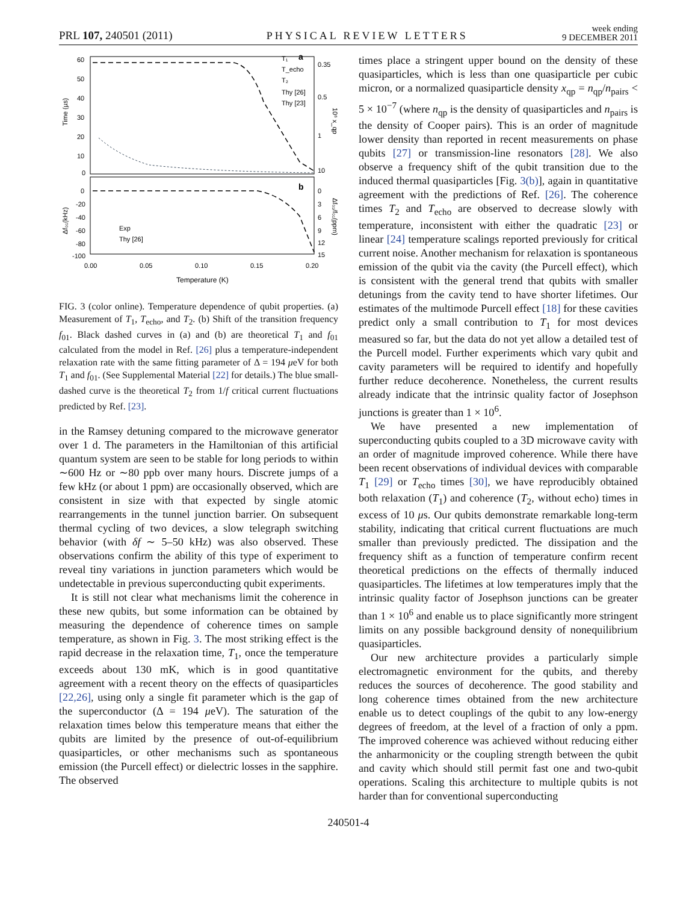PRL 107, 240501 (2011) PHYSICAL REVIEW LETTERS week ending
9 DECEMBER 2011
60
50
40
30
20
10
0
Time (µs)
0.35
0.5
1
10
10⁶ x_qp
a
T₁
T_echo
T₂
Thy [26]
Thy [23]
0
-20
-40
-60
-80
-100
Δf₀₁(kHz)
0
3
6
9
12
15
Δf₀₁/f₀₁(ppm)
b
Exp
Thy [26]
0.00
0.05
0.10
0.15
0.20
Temperature (K)
FIG. 3 (color online). Temperature dependence of qubit properties. (a) Measurement of T<sub>1</sub>, T<sub>echo</sub>, and T<sub>2</sub>. (b) Shift of the transition frequency f<sub>01</sub>. Black dashed curves in (a) and (b) are theoretical T<sub>1</sub> and f<sub>01</sub> calculated from the model in Ref. [26] plus a temperature-independent relaxation rate with the same fitting parameter of Δ = 194 μeV for both T<sub>1</sub> and f<sub>01</sub>. (See Supplemental Material [22] for details.) The blue small-dashed curve is the theoretical T<sub>2</sub> from 1/f critical current fluctuations predicted by Ref. [23].
in the Ramsey detuning compared to the microwave generator over 1 d. The parameters in the Hamiltonian of this artificial quantum system are seen to be stable for long periods to within ∼600 Hz or ∼80 ppb over many hours. Discrete jumps of a few kHz (or about 1 ppm) are occasionally observed, which are consistent in size with that expected by single atomic rearrangements in the tunnel junction barrier. On subsequent thermal cycling of two devices, a slow telegraph switching behavior (with δf ∼ 5–50 kHz) was also observed. These observations confirm the ability of this type of experiment to reveal tiny variations in junction parameters which would be undetectable in previous superconducting qubit experiments.
It is still not clear what mechanisms limit the coherence in these new qubits, but some information can be obtained by measuring the dependence of coherence times on sample temperature, as shown in Fig. 3. The most striking effect is the rapid decrease in the relaxation time, T<sub>1</sub>, once the temperature exceeds about 130 mK, which is in good quantitative agreement with a recent theory on the effects of quasiparticles [22,26], using only a single fit parameter which is the gap of the superconductor (Δ = 194 μeV). The saturation of the relaxation times below this temperature means that either the qubits are limited by the presence of out-of-equilibrium quasiparticles, or other mechanisms such as spontaneous emission (the Purcell effect) or dielectric losses in the sapphire. The observed
times place a stringent upper bound on the density of these quasiparticles, which is less than one quasiparticle per cubic micron, or a normalized quasiparticle density x<sub>qp</sub> = n<sub>qp</sub>/n<sub>pairs</sub> < 5 × 10<sup>−7</sup> (where n<sub>qp</sub> is the density of quasiparticles and n<sub>pairs</sub> is the density of Cooper pairs). This is an order of magnitude lower density than reported in recent measurements on phase qubits [27] or transmission-line resonators [28]. We also observe a frequency shift of the qubit transition due to the induced thermal quasiparticles [Fig. 3(b)], again in quantitative agreement with the predictions of Ref. [26]. The coherence times T<sub>2</sub> and T<sub>echo</sub> are observed to decrease slowly with temperature, inconsistent with either the quadratic [23] or linear [24] temperature scalings reported previously for critical current noise. Another mechanism for relaxation is spontaneous emission of the qubit via the cavity (the Purcell effect), which is consistent with the general trend that qubits with smaller detunings from the cavity tend to have shorter lifetimes. Our estimates of the multimode Purcell effect [18] for these cavities predict only a small contribution to T<sub>1</sub> for most devices measured so far, but the data do not yet allow a detailed test of the Purcell model. Further experiments which vary qubit and cavity parameters will be required to identify and hopefully further reduce decoherence. Nonetheless, the current results already indicate that the intrinsic quality factor of Josephson junctions is greater than 1 × 10<sup>6</sup>.
We have presented a new implementation of superconducting qubits coupled to a 3D microwave cavity with an order of magnitude improved coherence. While there have been recent observations of individual devices with comparable T<sub>1</sub> [29] or T<sub>echo</sub> times [30], we have reproducibly obtained both relaxation (T<sub>1</sub>) and coherence (T<sub>2</sub>, without echo) times in excess of 10 μs. Our qubits demonstrate remarkable long-term stability, indicating that critical current fluctuations are much smaller than previously predicted. The dissipation and the frequency shift as a function of temperature confirm recent theoretical predictions on the effects of thermally induced quasiparticles. The lifetimes at low temperatures imply that the intrinsic quality factor of Josephson junctions can be greater than 1 × 10<sup>6</sup> and enable us to place significantly more stringent limits on any possible background density of nonequilibrium quasiparticles.
Our new architecture provides a particularly simple electromagnetic environment for the qubits, and thereby reduces the sources of decoherence. The good stability and long coherence times obtained from the new architecture enable us to detect couplings of the qubit to any low-energy degrees of freedom, at the level of a fraction of only a ppm. The improved coherence was achieved without reducing either the anharmonicity or the coupling strength between the qubit and cavity which should still permit fast one and two-qubit operations. Scaling this architecture to multiple qubits is not harder than for conventional superconducting
240501-4